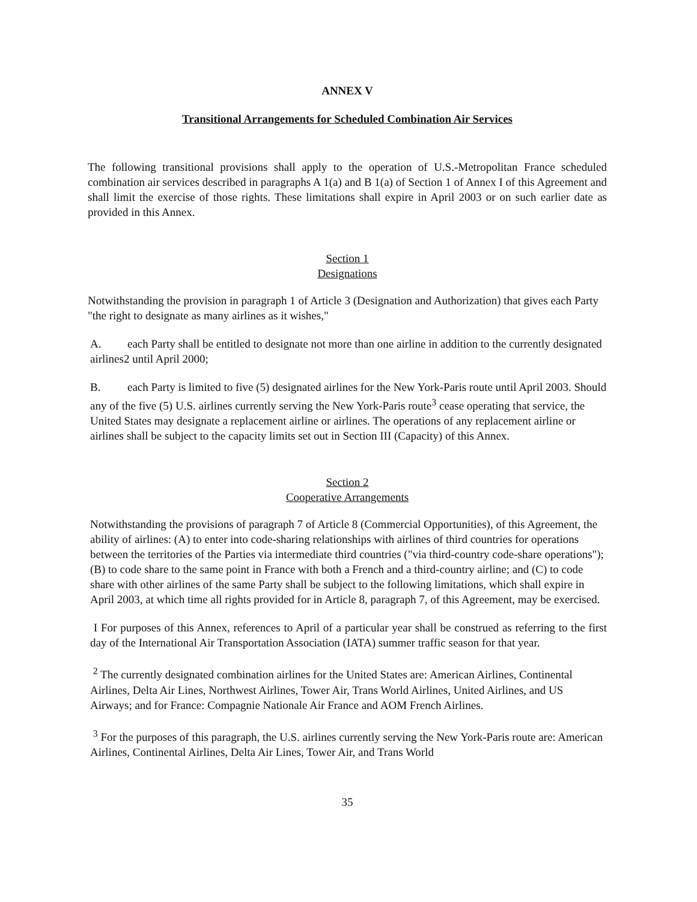ANNEX V
Transitional Arrangements for Scheduled Combination Air Services
The following transitional provisions shall apply to the operation of U.S.-Metropolitan France scheduled combination air services described in paragraphs A 1(a) and B 1(a) of Section 1 of Annex I of this Agreement and shall limit the exercise of those rights. These limitations shall expire in April 2003 or on such earlier date as provided in this Annex.
Section 1
Designations
Notwithstanding the provision in paragraph 1 of Article 3 (Designation and Authorization) that gives each Party "the right to designate as many airlines as it wishes,"
A. each Party shall be entitled to designate not more than one airline in addition to the currently designated airlines2 until April 2000;
B. each Party is limited to five (5) designated airlines for the New York-Paris route until April 2003. Should any of the five (5) U.S. airlines currently serving the New York-Paris route<sup>3</sup> cease operating that service, the United States may designate a replacement airline or airlines. The operations of any replacement airline or airlines shall be subject to the capacity limits set out in Section III (Capacity) of this Annex.
Section 2
Cooperative Arrangements
Notwithstanding the provisions of paragraph 7 of Article 8 (Commercial Opportunities), of this Agreement, the ability of airlines: (A) to enter into code-sharing relationships with airlines of third countries for operations between the territories of the Parties via intermediate third countries ("via third-country code-share operations"); (B) to code share to the same point in France with both a French and a third-country airline; and (C) to code share with other airlines of the same Party shall be subject to the following limitations, which shall expire in April 2003, at which time all rights provided for in Article 8, paragraph 7, of this Agreement, may be exercised.
I For purposes of this Annex, references to April of a particular year shall be construed as referring to the first day of the International Air Transportation Association (IATA) summer traffic season for that year.
<sup>2</sup> The currently designated combination airlines for the United States are: American Airlines, Continental Airlines, Delta Air Lines, Northwest Airlines, Tower Air, Trans World Airlines, United Airlines, and US Airways; and for France: Compagnie Nationale Air France and AOM French Airlines.
<sup>3</sup> For the purposes of this paragraph, the U.S. airlines currently serving the New York-Paris route are: American Airlines, Continental Airlines, Delta Air Lines, Tower Air, and Trans World
35